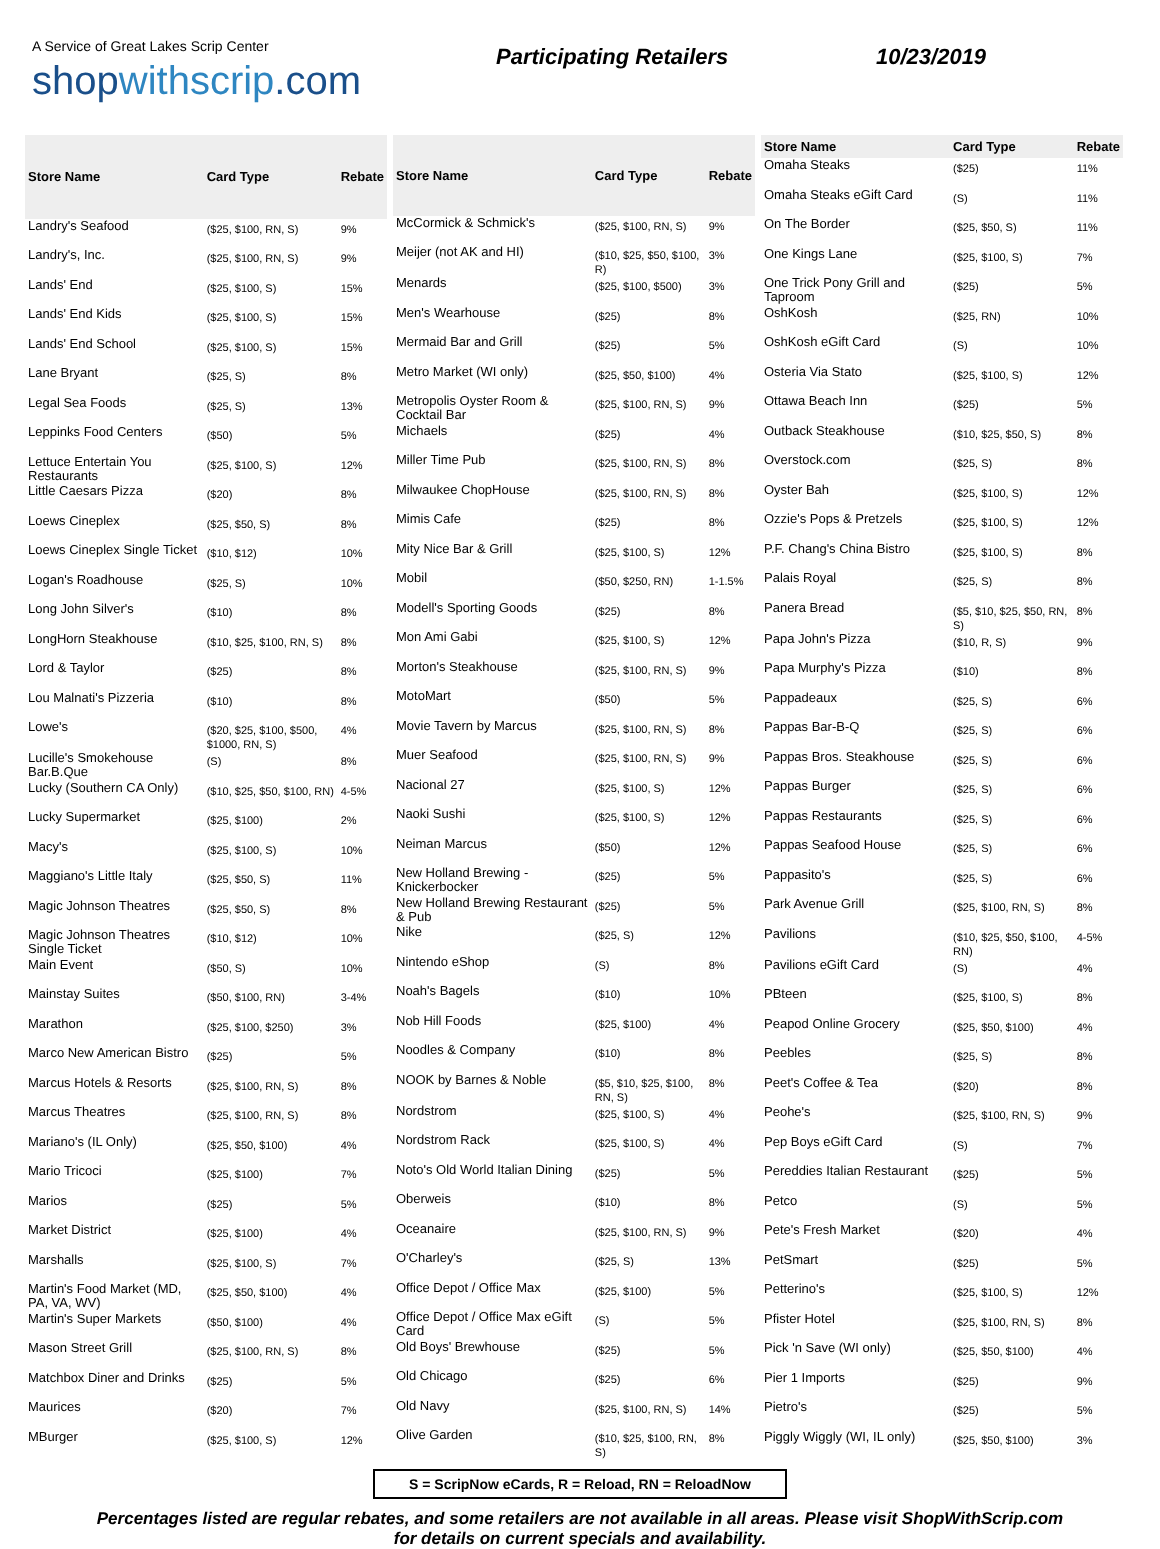A Service of Great Lakes Scrip Center
shopwithscrip.com
Participating Retailers 10/23/2019
| Store Name | Card Type | Rebate |
| --- | --- | --- |
| Landry's Seafood | ($25, $100, RN, S) | 9% |
| Landry's, Inc. | ($25, $100, RN, S) | 9% |
| Lands' End | ($25, $100, S) | 15% |
| Lands' End Kids | ($25, $100, S) | 15% |
| Lands' End School | ($25, $100, S) | 15% |
| Lane Bryant | ($25, S) | 8% |
| Legal Sea Foods | ($25, S) | 13% |
| Leppinks Food Centers | ($50) | 5% |
| Lettuce Entertain You Restaurants | ($25, $100, S) | 12% |
| Little Caesars Pizza | ($20) | 8% |
| Loews Cineplex | ($25, $50, S) | 8% |
| Loews Cineplex Single Ticket | ($10, $12) | 10% |
| Logan's Roadhouse | ($25, S) | 10% |
| Long John Silver's | ($10) | 8% |
| LongHorn Steakhouse | ($10, $25, $100, RN, S) | 8% |
| Lord & Taylor | ($25) | 8% |
| Lou Malnati's Pizzeria | ($10) | 8% |
| Lowe's | ($20, $25, $100, $500, $1000, RN, S) | 4% |
| Lucille's Smokehouse Bar.B.Que | (S) | 8% |
| Lucky (Southern CA Only) | ($10, $25, $50, $100, RN) | 4-5% |
| Lucky Supermarket | ($25, $100) | 2% |
| Macy's | ($25, $100, S) | 10% |
| Maggiano's Little Italy | ($25, $50, S) | 11% |
| Magic Johnson Theatres | ($25, $50, S) | 8% |
| Magic Johnson Theatres Single Ticket | ($10, $12) | 10% |
| Main Event | ($50, S) | 10% |
| Mainstay Suites | ($50, $100, RN) | 3-4% |
| Marathon | ($25, $100, $250) | 3% |
| Marco New American Bistro | ($25) | 5% |
| Marcus Hotels & Resorts | ($25, $100, RN, S) | 8% |
| Marcus Theatres | ($25, $100, RN, S) | 8% |
| Mariano's (IL Only) | ($25, $50, $100) | 4% |
| Mario Tricoci | ($25, $100) | 7% |
| Marios | ($25) | 5% |
| Market District | ($25, $100) | 4% |
| Marshalls | ($25, $100, S) | 7% |
| Martin's Food Market (MD, PA, VA, WV) | ($25, $50, $100) | 4% |
| Martin's Super Markets | ($50, $100) | 4% |
| Mason Street Grill | ($25, $100, RN, S) | 8% |
| Matchbox Diner and Drinks | ($25) | 5% |
| Maurices | ($20) | 7% |
| MBurger | ($25, $100, S) | 12% |
| Store Name | Card Type | Rebate |
| --- | --- | --- |
| McCormick & Schmick's | ($25, $100, RN, S) | 9% |
| Meijer (not AK and HI) | ($10, $25, $50, $100, R) | 3% |
| Menards | ($25, $100, $500) | 3% |
| Men's Wearhouse | ($25) | 8% |
| Mermaid Bar and Grill | ($25) | 5% |
| Metro Market (WI only) | ($25, $50, $100) | 4% |
| Metropolis Oyster Room & Cocktail Bar | ($25, $100, RN, S) | 9% |
| Michaels | ($25) | 4% |
| Miller Time Pub | ($25, $100, RN, S) | 8% |
| Milwaukee ChopHouse | ($25, $100, RN, S) | 8% |
| Mimis Cafe | ($25) | 8% |
| Mity Nice Bar & Grill | ($25, $100, S) | 12% |
| Mobil | ($50, $250, RN) | 1-1.5% |
| Modell's Sporting Goods | ($25) | 8% |
| Mon Ami Gabi | ($25, $100, S) | 12% |
| Morton's Steakhouse | ($25, $100, RN, S) | 9% |
| MotoMart | ($50) | 5% |
| Movie Tavern by Marcus | ($25, $100, RN, S) | 8% |
| Muer Seafood | ($25, $100, RN, S) | 9% |
| Nacional 27 | ($25, $100, S) | 12% |
| Naoki Sushi | ($25, $100, S) | 12% |
| Neiman Marcus | ($50) | 12% |
| New Holland Brewing - Knickerbocker | ($25) | 5% |
| New Holland Brewing Restaurant & Pub | ($25) | 5% |
| Nike | ($25, S) | 12% |
| Nintendo eShop | (S) | 8% |
| Noah's Bagels | ($10) | 10% |
| Nob Hill Foods | ($25, $100) | 4% |
| Noodles & Company | ($10) | 8% |
| NOOK by Barnes & Noble | ($5, $10, $25, $100, RN, S) | 8% |
| Nordstrom | ($25, $100, S) | 4% |
| Nordstrom Rack | ($25, $100, S) | 4% |
| Noto's Old World Italian Dining | ($25) | 5% |
| Oberweis | ($10) | 8% |
| Oceanaire | ($25, $100, RN, S) | 9% |
| O'Charley's | ($25, S) | 13% |
| Office Depot / Office Max | ($25, $100) | 5% |
| Office Depot / Office Max eGift Card | (S) | 5% |
| Old Boys' Brewhouse | ($25) | 5% |
| Old Chicago | ($25) | 6% |
| Old Navy | ($25, $100, RN, S) | 14% |
| Olive Garden | ($10, $25, $100, RN, S) | 8% |
| Store Name | Card Type | Rebate |
| --- | --- | --- |
| Omaha Steaks | ($25) | 11% |
| Omaha Steaks eGift Card | (S) | 11% |
| On The Border | ($25, $50, S) | 11% |
| One Kings Lane | ($25, $100, S) | 7% |
| One Trick Pony Grill and Taproom | ($25) | 5% |
| OshKosh | ($25, RN) | 10% |
| OshKosh eGift Card | (S) | 10% |
| Osteria Via Stato | ($25, $100, S) | 12% |
| Ottawa Beach Inn | ($25) | 5% |
| Outback Steakhouse | ($10, $25, $50, S) | 8% |
| Overstock.com | ($25, S) | 8% |
| Oyster Bah | ($25, $100, S) | 12% |
| Ozzie's Pops & Pretzels | ($25, $100, S) | 12% |
| P.F. Chang's China Bistro | ($25, $100, S) | 8% |
| Palais Royal | ($25, S) | 8% |
| Panera Bread | ($5, $10, $25, $50, RN, S) | 8% |
| Papa John's Pizza | ($10, R, S) | 9% |
| Papa Murphy's Pizza | ($10) | 8% |
| Pappadeaux | ($25, S) | 6% |
| Pappas Bar-B-Q | ($25, S) | 6% |
| Pappas Bros. Steakhouse | ($25, S) | 6% |
| Pappas Burger | ($25, S) | 6% |
| Pappas Restaurants | ($25, S) | 6% |
| Pappas Seafood House | ($25, S) | 6% |
| Pappasito's | ($25, S) | 6% |
| Park Avenue Grill | ($25, $100, RN, S) | 8% |
| Pavilions | ($10, $25, $50, $100, RN) | 4-5% |
| Pavilions eGift Card | (S) | 4% |
| PBteen | ($25, $100, S) | 8% |
| Peapod Online Grocery | ($25, $50, $100) | 4% |
| Peebles | ($25, S) | 8% |
| Peet's Coffee & Tea | ($20) | 8% |
| Peohe's | ($25, $100, RN, S) | 9% |
| Pep Boys eGift Card | (S) | 7% |
| Pereddies Italian Restaurant | ($25) | 5% |
| Petco | (S) | 5% |
| Pete's Fresh Market | ($20) | 4% |
| PetSmart | ($25) | 5% |
| Petterino's | ($25, $100, S) | 12% |
| Pfister Hotel | ($25, $100, RN, S) | 8% |
| Pick 'n Save (WI only) | ($25, $50, $100) | 4% |
| Pier 1 Imports | ($25) | 9% |
| Pietro's | ($25) | 5% |
| Piggly Wiggly (WI, IL only) | ($25, $50, $100) | 3% |
S = ScripNow eCards, R = Reload, RN = ReloadNow
Percentages listed are regular rebates, and some retailers are not available in all areas. Please visit ShopWithScrip.com
for details on current specials and availability.